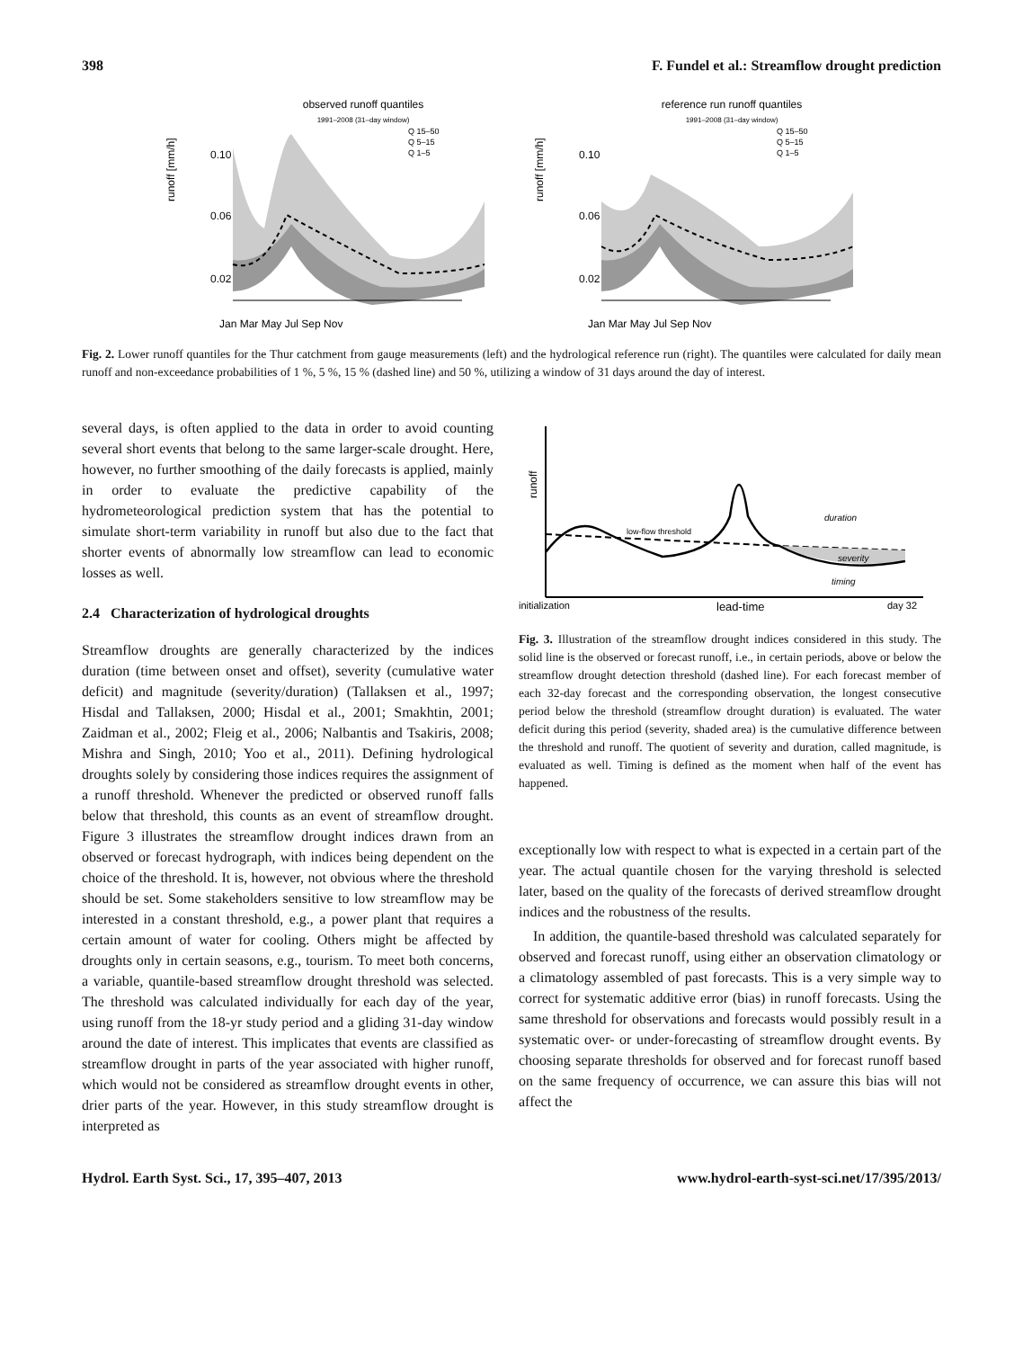398 F. Fundel et al.: Streamflow drought prediction
observed runoff quantiles
1991–2008 (31–day window)
runoff [mm/h]
0.02
0.06
0.10
Q 15–50
Q 5–15
Q 1–5
Jan Mar May Jul Sep Nov
reference run runoff quantiles
1991–2008 (31–day window)
runoff [mm/h]
0.02
0.06
0.10
Q 15–50
Q 5–15
Q 1–5
Jan Mar May Jul Sep Nov
Fig. 2. Lower runoff quantiles for the Thur catchment from gauge measurements (left) and the hydrological reference run (right). The quantiles were calculated for daily mean runoff and non-exceedance probabilities of 1 %, 5 %, 15 % (dashed line) and 50 %, utilizing a window of 31 days around the day of interest.
several days, is often applied to the data in order to avoid counting several short events that belong to the same larger-scale drought. Here, however, no further smoothing of the daily forecasts is applied, mainly in order to evaluate the predictive capability of the hydrometeorological prediction system that has the potential to simulate short-term variability in runoff but also due to the fact that shorter events of abnormally low streamflow can lead to economic losses as well.
2.4 Characterization of hydrological droughts
Streamflow droughts are generally characterized by the indices duration (time between onset and offset), severity (cumulative water deficit) and magnitude (severity/duration) (Tallaksen et al., 1997; Hisdal and Tallaksen, 2000; Hisdal et al., 2001; Smakhtin, 2001; Zaidman et al., 2002; Fleig et al., 2006; Nalbantis and Tsakiris, 2008; Mishra and Singh, 2010; Yoo et al., 2011). Defining hydrological droughts solely by considering those indices requires the assignment of a runoff threshold. Whenever the predicted or observed runoff falls below that threshold, this counts as an event of streamflow drought. Figure 3 illustrates the streamflow drought indices drawn from an observed or forecast hydrograph, with indices being dependent on the choice of the threshold. It is, however, not obvious where the threshold should be set. Some stakeholders sensitive to low streamflow may be interested in a constant threshold, e.g., a power plant that requires a certain amount of water for cooling. Others might be affected by droughts only in certain seasons, e.g., tourism. To meet both concerns, a variable, quantile-based streamflow drought threshold was selected. The threshold was calculated individually for each day of the year, using runoff from the 18-yr study period and a gliding 31-day window around the date of interest. This implicates that events are classified as streamflow drought in parts of the year associated with higher runoff, which would not be considered as streamflow drought events in other, drier parts of the year. However, in this study streamflow drought is interpreted as
runoff
low-flow threshold
duration
severity
timing
initialization
lead-time
day 32
Fig. 3. Illustration of the streamflow drought indices considered in this study. The solid line is the observed or forecast runoff, i.e., in certain periods, above or below the streamflow drought detection threshold (dashed line). For each forecast member of each 32-day forecast and the corresponding observation, the longest consecutive period below the threshold (streamflow drought duration) is evaluated. The water deficit during this period (severity, shaded area) is the cumulative difference between the threshold and runoff. The quotient of severity and duration, called magnitude, is evaluated as well. Timing is defined as the moment when half of the event has happened.
exceptionally low with respect to what is expected in a certain part of the year. The actual quantile chosen for the varying threshold is selected later, based on the quality of the forecasts of derived streamflow drought indices and the robustness of the results.
In addition, the quantile-based threshold was calculated separately for observed and forecast runoff, using either an observation climatology or a climatology assembled of past forecasts. This is a very simple way to correct for systematic additive error (bias) in runoff forecasts. Using the same threshold for observations and forecasts would possibly result in a systematic over- or under-forecasting of streamflow drought events. By choosing separate thresholds for observed and for forecast runoff based on the same frequency of occurrence, we can assure this bias will not affect the
Hydrol. Earth Syst. Sci., 17, 395–407, 2013 www.hydrol-earth-syst-sci.net/17/395/2013/